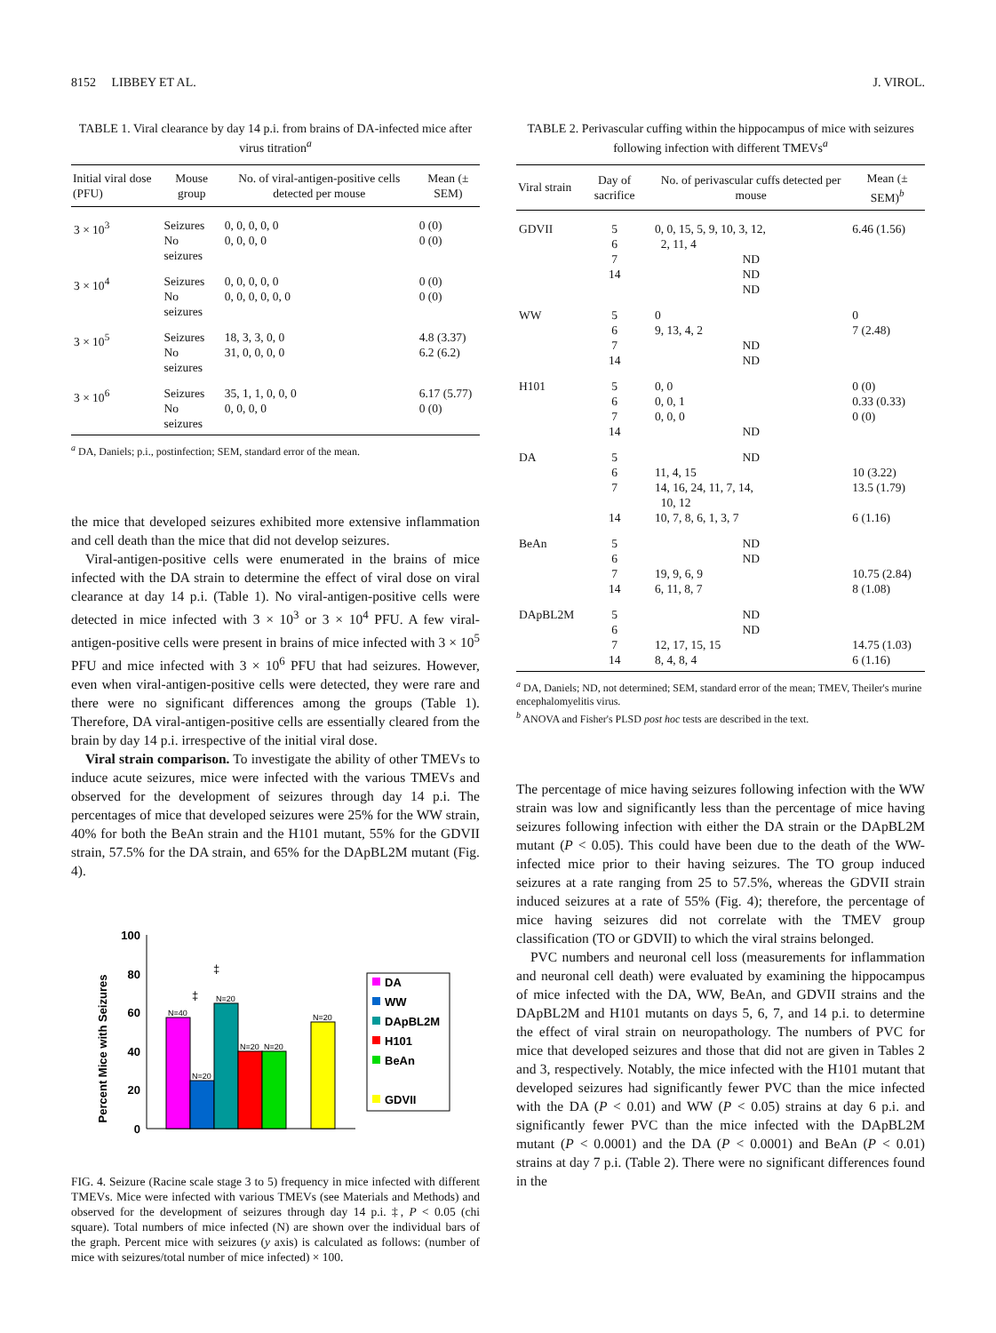8152 LIBBEY ET AL. J. VIROL.
TABLE 1. Viral clearance by day 14 p.i. from brains of DA-infected mice after virus titration<sup>a</sup>
| Initial viral dose (PFU) | Mouse group | No. of viral-antigen-positive cells detected per mouse | Mean (± SEM) |
| --- | --- | --- | --- |
| 3 × 10<sup>3</sup> | Seizures No seizures | 0, 0, 0, 0, 0 0, 0, 0, 0 | 0 (0) 0 (0) |
| 3 × 10<sup>4</sup> | Seizures No seizures | 0, 0, 0, 0, 0 0, 0, 0, 0, 0, 0 | 0 (0) 0 (0) |
| 3 × 10<sup>5</sup> | Seizures No seizures | 18, 3, 3, 0, 0 31, 0, 0, 0, 0 | 4.8 (3.37) 6.2 (6.2) |
| 3 × 10<sup>6</sup> | Seizures No seizures | 35, 1, 1, 0, 0, 0 0, 0, 0, 0 | 6.17 (5.77) 0 (0) |
<sup>a</sup> DA, Daniels; p.i., postinfection; SEM, standard error of the mean.
the mice that developed seizures exhibited more extensive inflammation and cell death than the mice that did not develop seizures.
Viral-antigen-positive cells were enumerated in the brains of mice infected with the DA strain to determine the effect of viral dose on viral clearance at day 14 p.i. (Table 1). No viral-antigen-positive cells were detected in mice infected with 3 × 10<sup>3</sup> or 3 × 10<sup>4</sup> PFU. A few viral-antigen-positive cells were present in brains of mice infected with 3 × 10<sup>5</sup> PFU and mice infected with 3 × 10<sup>6</sup> PFU that had seizures. However, even when viral-antigen-positive cells were detected, they were rare and there were no significant differences among the groups (Table 1). Therefore, DA viral-antigen-positive cells are essentially cleared from the brain by day 14 p.i. irrespective of the initial viral dose.
Viral strain comparison. To investigate the ability of other TMEVs to induce acute seizures, mice were infected with the various TMEVs and observed for the development of seizures through day 14 p.i. The percentages of mice that developed seizures were 25% for the WW strain, 40% for both the BeAn strain and the H101 mutant, 55% for the GDVII strain, 57.5% for the DA strain, and 65% for the DApBL2M mutant (Fig. 4).
Percent Mice with Seizures
100
80
60
40
20
0
N=40
N=20
N=20
N=20
N=20
N=20
‡
‡
DA
WW
DApBL2M
H101
BeAn
GDVII
FIG. 4. Seizure (Racine scale stage 3 to 5) frequency in mice infected with different TMEVs. Mice were infected with various TMEVs (see Materials and Methods) and observed for the development of seizures through day 14 p.i. ‡, P < 0.05 (chi square). Total numbers of mice infected (N) are shown over the individual bars of the graph. Percent mice with seizures (y axis) is calculated as follows: (number of mice with seizures/total number of mice infected) × 100.
TABLE 2. Perivascular cuffing within the hippocampus of mice with seizures following infection with different TMEVs<sup>a</sup>
| Viral strain | Day of sacrifice | No. of perivascular cuffs detected per mouse | Mean (± SEM)<sup>b</sup> |
| --- | --- | --- | --- |
| GDVII | 5 6 7 14 | 0, 0, 15, 5, 9, 10, 3, 12, 2, 11, 4 ND ND ND | 6.46 (1.56) |
| WW | 5 6 7 14 | 0 9, 13, 4, 2 ND ND | 0 7 (2.48) |
| H101 | 5 6 7 14 | 0, 0 0, 0, 1 0, 0, 0 ND | 0 (0) 0.33 (0.33) 0 (0) |
| DA | 5 6 7 14 | ND 11, 4, 15 14, 16, 24, 11, 7, 14, 10, 12 10, 7, 8, 6, 1, 3, 7 | 10 (3.22) 13.5 (1.79) 6 (1.16) |
| BeAn | 5 6 7 14 | ND ND 19, 9, 6, 9 6, 11, 8, 7 | 10.75 (2.84) 8 (1.08) |
| DApBL2M | 5 6 7 14 | ND ND 12, 17, 15, 15 8, 4, 8, 4 | 14.75 (1.03) 6 (1.16) |
<sup>a</sup> DA, Daniels; ND, not determined; SEM, standard error of the mean; TMEV, Theiler's murine encephalomyelitis virus.
<sup>b</sup> ANOVA and Fisher's PLSD post hoc tests are described in the text.
The percentage of mice having seizures following infection with the WW strain was low and significantly less than the percentage of mice having seizures following infection with either the DA strain or the DApBL2M mutant (P < 0.05). This could have been due to the death of the WW-infected mice prior to their having seizures. The TO group induced seizures at a rate ranging from 25 to 57.5%, whereas the GDVII strain induced seizures at a rate of 55% (Fig. 4); therefore, the percentage of mice having seizures did not correlate with the TMEV group classification (TO or GDVII) to which the viral strains belonged.
PVC numbers and neuronal cell loss (measurements for inflammation and neuronal cell death) were evaluated by examining the hippocampus of mice infected with the DA, WW, BeAn, and GDVII strains and the DApBL2M and H101 mutants on days 5, 6, 7, and 14 p.i. to determine the effect of viral strain on neuropathology. The numbers of PVC for mice that developed seizures and those that did not are given in Tables 2 and 3, respectively. Notably, the mice infected with the H101 mutant that developed seizures had significantly fewer PVC than the mice infected with the DA (P < 0.01) and WW (P < 0.05) strains at day 6 p.i. and significantly fewer PVC than the mice infected with the DApBL2M mutant (P < 0.0001) and the DA (P < 0.0001) and BeAn (P < 0.01) strains at day 7 p.i. (Table 2). There were no significant differences found in the